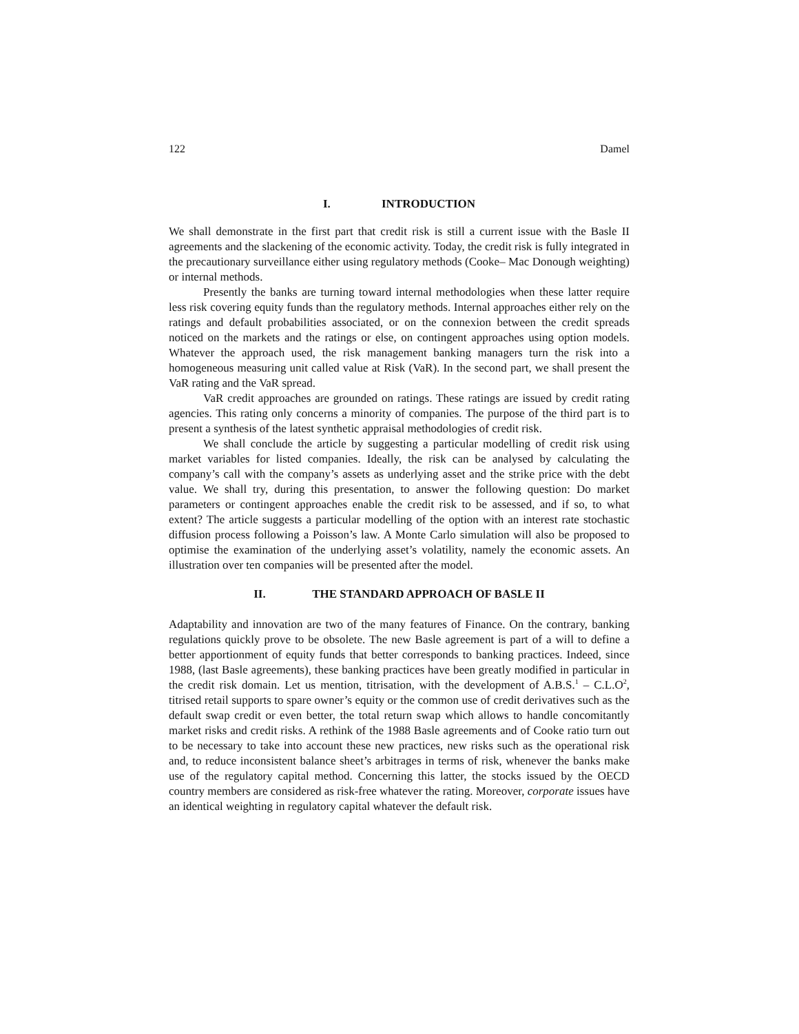122 Damel
I. INTRODUCTION
We shall demonstrate in the first part that credit risk is still a current issue with the Basle II agreements and the slackening of the economic activity. Today, the credit risk is fully integrated in the precautionary surveillance either using regulatory methods (Cooke– Mac Donough weighting) or internal methods.
Presently the banks are turning toward internal methodologies when these latter require less risk covering equity funds than the regulatory methods. Internal approaches either rely on the ratings and default probabilities associated, or on the connexion between the credit spreads noticed on the markets and the ratings or else, on contingent approaches using option models. Whatever the approach used, the risk management banking managers turn the risk into a homogeneous measuring unit called value at Risk (VaR). In the second part, we shall present the VaR rating and the VaR spread.
VaR credit approaches are grounded on ratings. These ratings are issued by credit rating agencies. This rating only concerns a minority of companies. The purpose of the third part is to present a synthesis of the latest synthetic appraisal methodologies of credit risk.
We shall conclude the article by suggesting a particular modelling of credit risk using market variables for listed companies. Ideally, the risk can be analysed by calculating the company’s call with the company’s assets as underlying asset and the strike price with the debt value. We shall try, during this presentation, to answer the following question: Do market parameters or contingent approaches enable the credit risk to be assessed, and if so, to what extent? The article suggests a particular modelling of the option with an interest rate stochastic diffusion process following a Poisson’s law. A Monte Carlo simulation will also be proposed to optimise the examination of the underlying asset’s volatility, namely the economic assets. An illustration over ten companies will be presented after the model.
II. THE STANDARD APPROACH OF BASLE II
Adaptability and innovation are two of the many features of Finance. On the contrary, banking regulations quickly prove to be obsolete. The new Basle agreement is part of a will to define a better apportionment of equity funds that better corresponds to banking practices. Indeed, since 1988, (last Basle agreements), these banking practices have been greatly modified in particular in the credit risk domain. Let us mention, titrisation, with the development of A.B.S.<sup>1</sup> – C.L.O<sup>2</sup>, titrised retail supports to spare owner’s equity or the common use of credit derivatives such as the default swap credit or even better, the total return swap which allows to handle concomitantly market risks and credit risks. A rethink of the 1988 Basle agreements and of Cooke ratio turn out to be necessary to take into account these new practices, new risks such as the operational risk and, to reduce inconsistent balance sheet’s arbitrages in terms of risk, whenever the banks make use of the regulatory capital method. Concerning this latter, the stocks issued by the OECD country members are considered as risk-free whatever the rating. Moreover, corporate issues have an identical weighting in regulatory capital whatever the default risk.